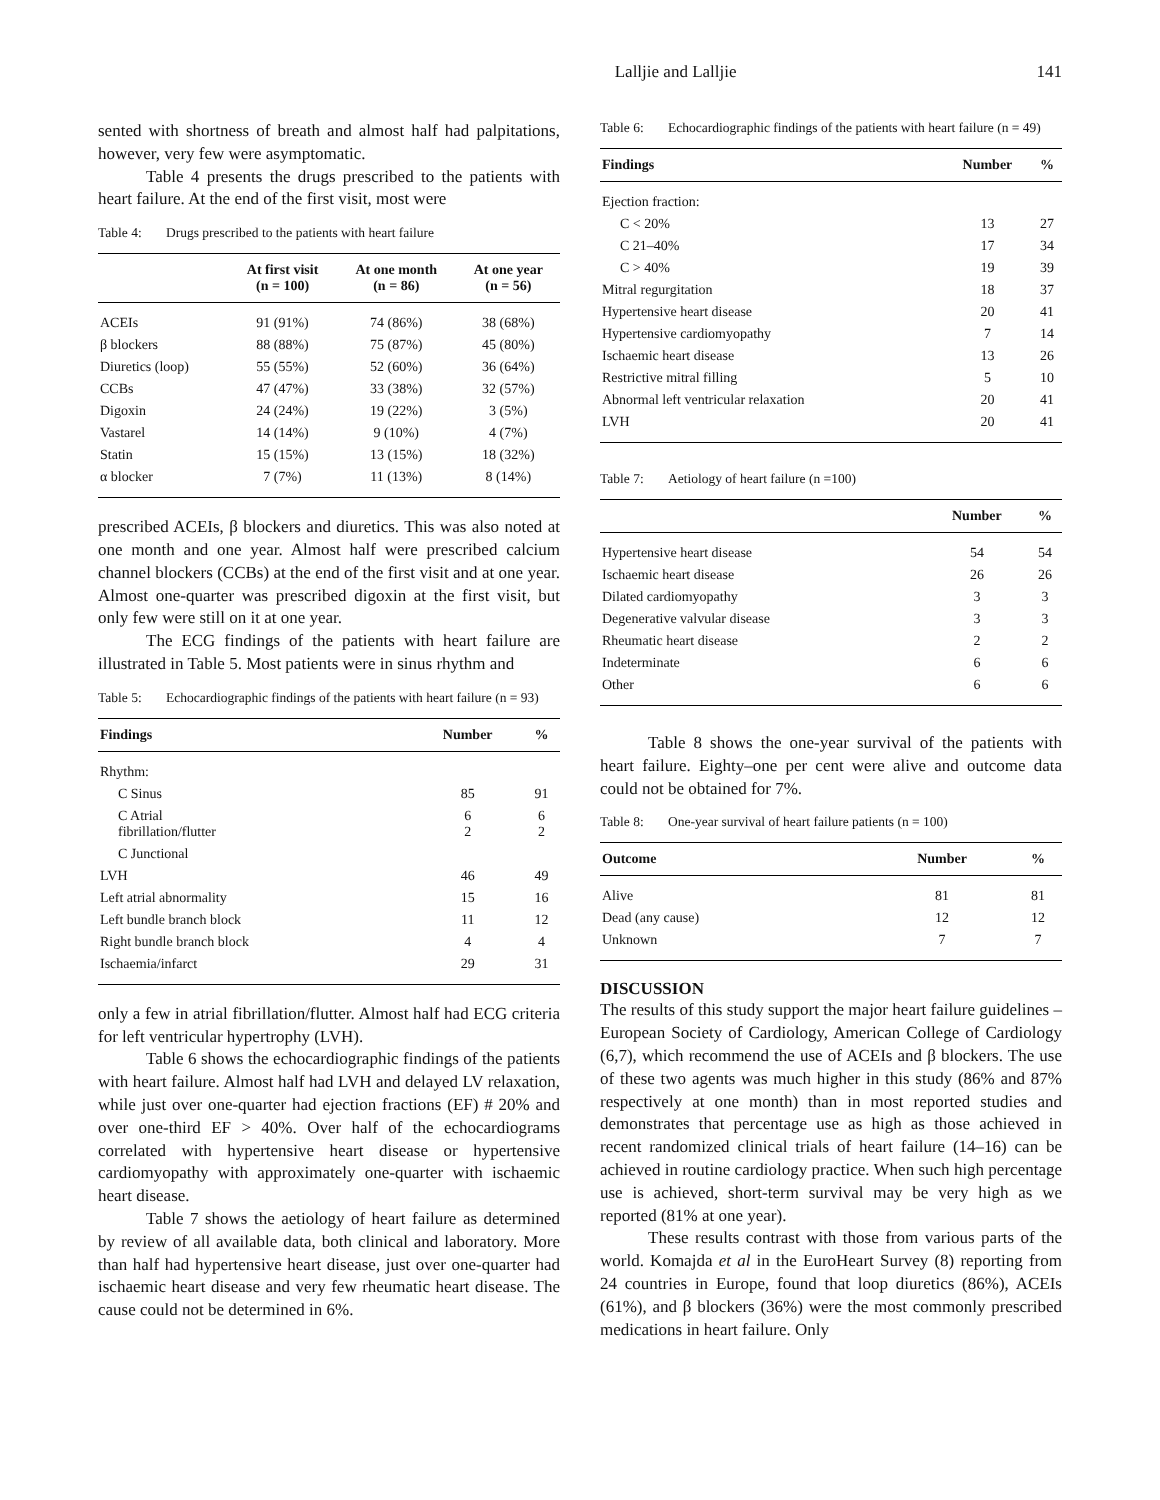Lalljie and Lalljie 141
sented with shortness of breath and almost half had palpitations, however, very few were asymptomatic.
Table 4 presents the drugs prescribed to the patients with heart failure. At the end of the first visit, most were
Table 4: Drugs prescribed to the patients with heart failure
| | At first visit (n = 100) | At one month (n = 86) | At one year (n = 56) |
| --- | --- | --- | --- |
| ACEIs | 91 (91%) | 74 (86%) | 38 (68%) |
| β blockers | 88 (88%) | 75 (87%) | 45 (80%) |
| Diuretics (loop) | 55 (55%) | 52 (60%) | 36 (64%) |
| CCBs | 47 (47%) | 33 (38%) | 32 (57%) |
| Digoxin | 24 (24%) | 19 (22%) | 3 (5%) |
| Vastarel | 14 (14%) | 9 (10%) | 4 (7%) |
| Statin | 15 (15%) | 13 (15%) | 18 (32%) |
| α blocker | 7 (7%) | 11 (13%) | 8 (14%) |
prescribed ACEIs, β blockers and diuretics. This was also noted at one month and one year. Almost half were prescribed calcium channel blockers (CCBs) at the end of the first visit and at one year. Almost one-quarter was prescribed digoxin at the first visit, but only few were still on it at one year.
The ECG findings of the patients with heart failure are illustrated in Table 5. Most patients were in sinus rhythm and
Table 5: Echocardiographic findings of the patients with heart failure (n = 93)
| Findings | Number | % |
| --- | --- | --- |
| Rhythm: | | |
| C Sinus | 85 | 91 |
| C Atrial fibrillation/flutter | 6 2 | 6 2 |
| C Junctional | | |
| LVH | 46 | 49 |
| Left atrial abnormality | 15 | 16 |
| Left bundle branch block | 11 | 12 |
| Right bundle branch block | 4 | 4 |
| Ischaemia/infarct | 29 | 31 |
only a few in atrial fibrillation/flutter. Almost half had ECG criteria for left ventricular hypertrophy (LVH).
Table 6 shows the echocardiographic findings of the patients with heart failure. Almost half had LVH and delayed LV relaxation, while just over one-quarter had ejection fractions (EF) # 20% and over one-third EF > 40%. Over half of the echocardiograms correlated with hypertensive heart disease or hypertensive cardiomyopathy with approximately one-quarter with ischaemic heart disease.
Table 7 shows the aetiology of heart failure as determined by review of all available data, both clinical and laboratory. More than half had hypertensive heart disease, just over one-quarter had ischaemic heart disease and very few rheumatic heart disease. The cause could not be determined in 6%.
Table 6: Echocardiographic findings of the patients with heart failure (n = 49)
| Findings | Number | % |
| --- | --- | --- |
| Ejection fraction: | | |
| C < 20% | 13 | 27 |
| C 21–40% | 17 | 34 |
| C > 40% | 19 | 39 |
| Mitral regurgitation | 18 | 37 |
| Hypertensive heart disease | 20 | 41 |
| Hypertensive cardiomyopathy | 7 | 14 |
| Ischaemic heart disease | 13 | 26 |
| Restrictive mitral filling | 5 | 10 |
| Abnormal left ventricular relaxation | 20 | 41 |
| LVH | 20 | 41 |
Table 7: Aetiology of heart failure (n =100)
| | Number | % |
| --- | --- | --- |
| Hypertensive heart disease | 54 | 54 |
| Ischaemic heart disease | 26 | 26 |
| Dilated cardiomyopathy | 3 | 3 |
| Degenerative valvular disease | 3 | 3 |
| Rheumatic heart disease | 2 | 2 |
| Indeterminate | 6 | 6 |
| Other | 6 | 6 |
Table 8 shows the one-year survival of the patients with heart failure. Eighty–one per cent were alive and outcome data could not be obtained for 7%.
Table 8: One-year survival of heart failure patients (n = 100)
| Outcome | Number | % |
| --- | --- | --- |
| Alive | 81 | 81 |
| Dead (any cause) | 12 | 12 |
| Unknown | 7 | 7 |
DISCUSSION
The results of this study support the major heart failure guidelines – European Society of Cardiology, American College of Cardiology (6,7), which recommend the use of ACEIs and β blockers. The use of these two agents was much higher in this study (86% and 87% respectively at one month) than in most reported studies and demonstrates that percentage use as high as those achieved in recent randomized clinical trials of heart failure (14–16) can be achieved in routine cardiology practice. When such high percentage use is achieved, short-term survival may be very high as we reported (81% at one year).
These results contrast with those from various parts of the world. Komajda et al in the EuroHeart Survey (8) reporting from 24 countries in Europe, found that loop diuretics (86%), ACEIs (61%), and β blockers (36%) were the most commonly prescribed medications in heart failure. Only